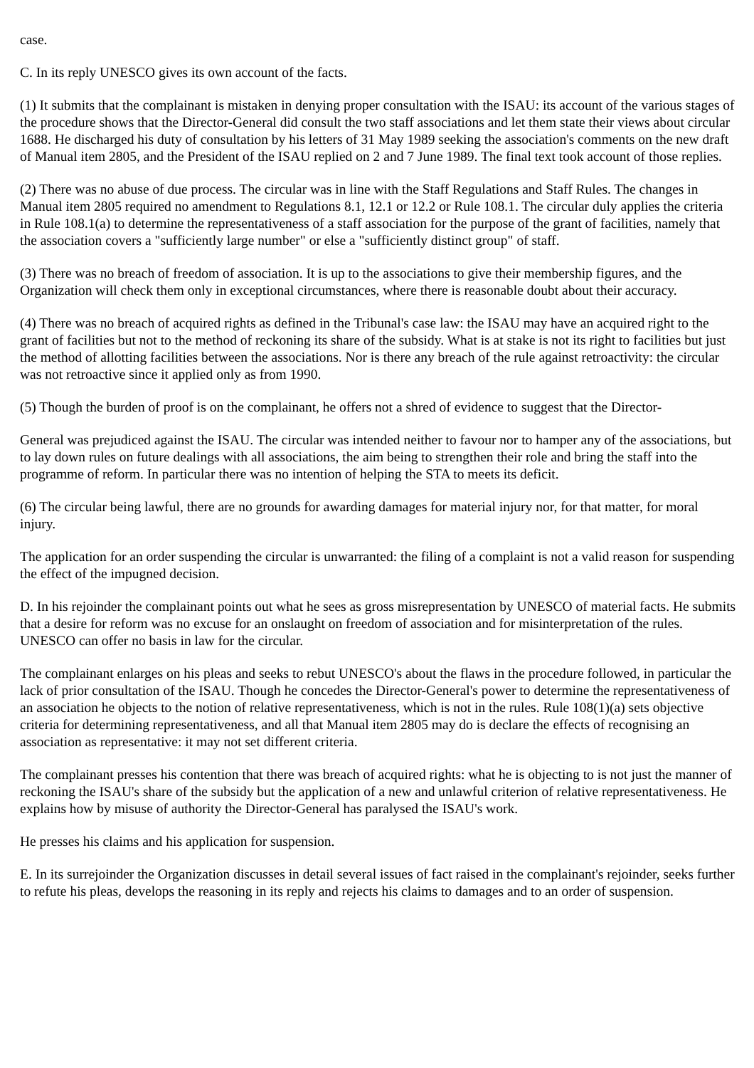case.
C. In its reply UNESCO gives its own account of the facts.
(1) It submits that the complainant is mistaken in denying proper consultation with the ISAU: its account of the various stages of the procedure shows that the Director-General did consult the two staff associations and let them state their views about circular 1688. He discharged his duty of consultation by his letters of 31 May 1989 seeking the association's comments on the new draft of Manual item 2805, and the President of the ISAU replied on 2 and 7 June 1989. The final text took account of those replies.
(2) There was no abuse of due process. The circular was in line with the Staff Regulations and Staff Rules. The changes in Manual item 2805 required no amendment to Regulations 8.1, 12.1 or 12.2 or Rule 108.1. The circular duly applies the criteria in Rule 108.1(a) to determine the representativeness of a staff association for the purpose of the grant of facilities, namely that the association covers a "sufficiently large number" or else a "sufficiently distinct group" of staff.
(3) There was no breach of freedom of association. It is up to the associations to give their membership figures, and the Organization will check them only in exceptional circumstances, where there is reasonable doubt about their accuracy.
(4) There was no breach of acquired rights as defined in the Tribunal's case law: the ISAU may have an acquired right to the grant of facilities but not to the method of reckoning its share of the subsidy. What is at stake is not its right to facilities but just the method of allotting facilities between the associations. Nor is there any breach of the rule against retroactivity: the circular was not retroactive since it applied only as from 1990.
(5) Though the burden of proof is on the complainant, he offers not a shred of evidence to suggest that the Director-
General was prejudiced against the ISAU. The circular was intended neither to favour nor to hamper any of the associations, but to lay down rules on future dealings with all associations, the aim being to strengthen their role and bring the staff into the programme of reform. In particular there was no intention of helping the STA to meets its deficit.
(6) The circular being lawful, there are no grounds for awarding damages for material injury nor, for that matter, for moral injury.
The application for an order suspending the circular is unwarranted: the filing of a complaint is not a valid reason for suspending the effect of the impugned decision.
D. In his rejoinder the complainant points out what he sees as gross misrepresentation by UNESCO of material facts. He submits that a desire for reform was no excuse for an onslaught on freedom of association and for misinterpretation of the rules. UNESCO can offer no basis in law for the circular.
The complainant enlarges on his pleas and seeks to rebut UNESCO's about the flaws in the procedure followed, in particular the lack of prior consultation of the ISAU. Though he concedes the Director-General's power to determine the representativeness of an association he objects to the notion of relative representativeness, which is not in the rules. Rule 108(1)(a) sets objective criteria for determining representativeness, and all that Manual item 2805 may do is declare the effects of recognising an association as representative: it may not set different criteria.
The complainant presses his contention that there was breach of acquired rights: what he is objecting to is not just the manner of reckoning the ISAU's share of the subsidy but the application of a new and unlawful criterion of relative representativeness. He explains how by misuse of authority the Director-General has paralysed the ISAU's work.
He presses his claims and his application for suspension.
E. In its surrejoinder the Organization discusses in detail several issues of fact raised in the complainant's rejoinder, seeks further to refute his pleas, develops the reasoning in its reply and rejects his claims to damages and to an order of suspension.